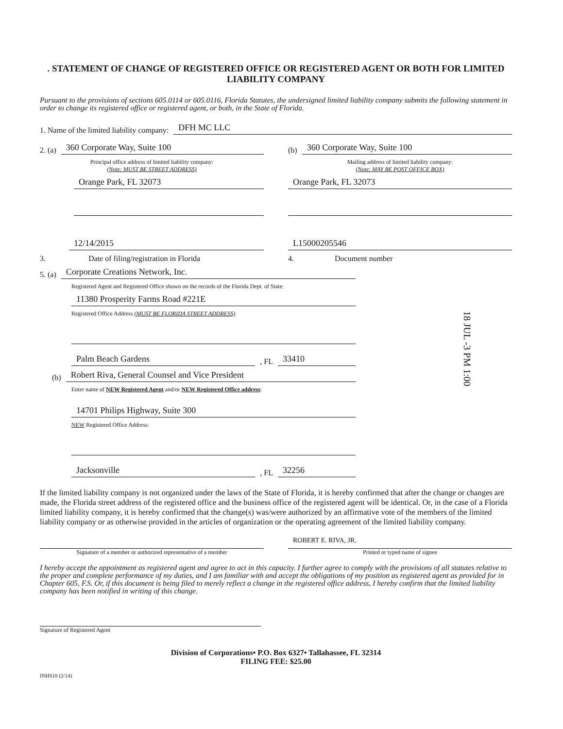. STATEMENT OF CHANGE OF REGISTERED OFFICE OR REGISTERED AGENT OR BOTH FOR LIMITED LIABILITY COMPANY
Pursuant to the provisions of sections 605.0114 or 605.0116, Florida Statutes, the undersigned limited liability company submits the following statement in order to change its registered office or registered agent, or both, in the State of Florida.
1. Name of the limited liability company: DFH MC LLC
2. (a) 360 Corporate Way, Suite 100
Principal office address of limited liability company:
(Note: MUST BE STREET ADDRESS)
Orange Park, FL 32073
(b) 360 Corporate Way, Suite 100
Mailing address of limited liability company:
(Note: MAY BE POST OFFICE BOX)
Orange Park, FL 32073
12/14/2015
3. Date of filing/registration in Florida
L15000205546
4. Document number
5. (a) Corporate Creations Network, Inc.
Registered Agent and Registered Office shown on the records of the Florida Dept. of State:
11380 Prosperity Farms Road #221E
Registered Office Address (MUST BE FLORIDA STREET ADDRESS)
Palm Beach Gardens, FL 33410
(b) Robert Riva, General Counsel and Vice President
Enter name of NEW Registered Agent and/or NEW Registered Office address:
14701 Philips Highway, Suite 300
NEW Registered Office Address:
Jacksonville, FL 32256
18 JUL -3 PM 1:00
If the limited liability company is not organized under the laws of the State of Florida, it is hereby confirmed that after the change or changes are made, the Florida street address of the registered office and the business office of the registered agent will be identical. Or, in the case of a Florida limited liability company, it is hereby confirmed that the change(s) was/were authorized by an affirmative vote of the members of the limited liability company or as otherwise provided in the articles of organization or the operating agreement of the limited liability company.
Signature of a member or authorized representative of a member
ROBERT E. RIVA, JR.
Printed or typed name of signee
I hereby accept the appointment as registered agent and agree to act in this capacity. I further agree to comply with the provisions of all statutes relative to the proper and complete performance of my duties, and I am familiar with and accept the obligations of my position as registered agent as provided for in Chapter 605, F.S. Or, if this document is being filed to merely reflect a change in the registered office address, I hereby confirm that the limited liability company has been notified in writing of this change.
Signature of Registered Agent
Division of Corporations• P.O. Box 6327• Tallahassee, FL 32314
FILING FEE: $25.00
INHS18 (2/14)